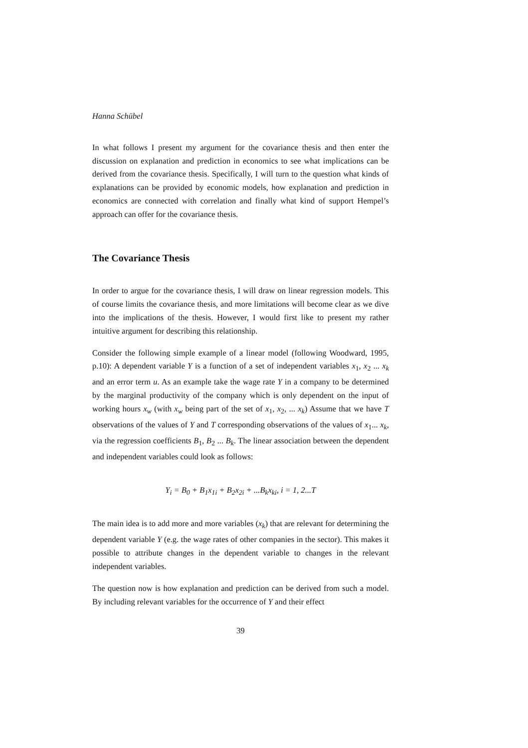Hanna Schübel
In what follows I present my argument for the covariance thesis and then enter the discussion on explanation and prediction in economics to see what implications can be derived from the covariance thesis. Specifically, I will turn to the question what kinds of explanations can be provided by economic models, how explanation and prediction in economics are connected with correlation and finally what kind of support Hempel’s approach can offer for the covariance thesis.
The Covariance Thesis
In order to argue for the covariance thesis, I will draw on linear regression models. This of course limits the covariance thesis, and more limitations will become clear as we dive into the implications of the thesis. However, I would first like to present my rather intuitive argument for describing this relationship.
Consider the following simple example of a linear model (following Woodward, 1995, p.10): A dependent variable Y is a function of a set of independent variables x<sub>1</sub>, x<sub>2</sub> ... x<sub>k</sub> and an error term u. As an example take the wage rate Y in a company to be determined by the marginal productivity of the company which is only dependent on the input of working hours x<sub>w</sub> (with x<sub>w</sub> being part of the set of x<sub>1</sub>, x<sub>2</sub>, ... x<sub>k</sub>) Assume that we have T observations of the values of Y and T corresponding observations of the values of x<sub>1</sub>... x<sub>k</sub>, via the regression coefficients B<sub>1</sub>, B<sub>2</sub> ... B<sub>k</sub>. The linear association between the dependent and independent variables could look as follows:
Y<sub>i</sub> = B<sub>0</sub> + B<sub>1</sub>x<sub>1i</sub> + B<sub>2</sub>x<sub>2i</sub> + ...B<sub>k</sub>x<sub>ki</sub>, i = 1, 2...T
The main idea is to add more and more variables (x<sub>k</sub>) that are relevant for determining the dependent variable Y (e.g. the wage rates of other companies in the sector). This makes it possible to attribute changes in the dependent variable to changes in the relevant independent variables.
The question now is how explanation and prediction can be derived from such a model. By including relevant variables for the occurrence of Y and their effect
39